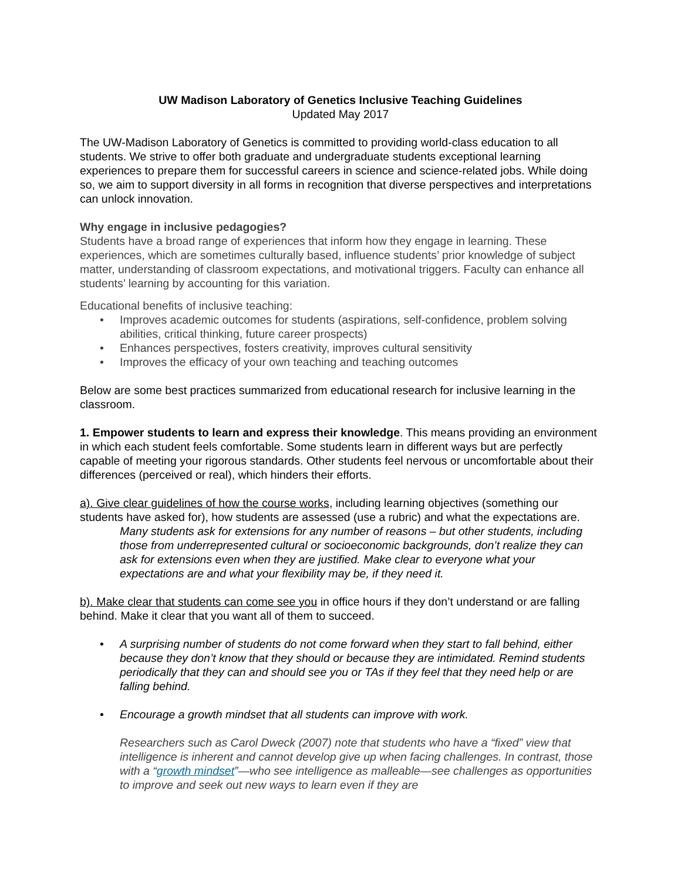UW Madison Laboratory of Genetics Inclusive Teaching Guidelines
Updated May 2017
The UW-Madison Laboratory of Genetics is committed to providing world-class education to all students. We strive to offer both graduate and undergraduate students exceptional learning experiences to prepare them for successful careers in science and science-related jobs. While doing so, we aim to support diversity in all forms in recognition that diverse perspectives and interpretations can unlock innovation.
Why engage in inclusive pedagogies?
Students have a broad range of experiences that inform how they engage in learning. These experiences, which are sometimes culturally based, influence students’ prior knowledge of subject matter, understanding of classroom expectations, and motivational triggers. Faculty can enhance all students’ learning by accounting for this variation.
Educational benefits of inclusive teaching:
• Improves academic outcomes for students (aspirations, self-confidence, problem solving abilities, critical thinking, future career prospects)
• Enhances perspectives, fosters creativity, improves cultural sensitivity
• Improves the efficacy of your own teaching and teaching outcomes
Below are some best practices summarized from educational research for inclusive learning in the classroom.
1. Empower students to learn and express their knowledge. This means providing an environment in which each student feels comfortable. Some students learn in different ways but are perfectly capable of meeting your rigorous standards. Other students feel nervous or uncomfortable about their differences (perceived or real), which hinders their efforts.
a). Give clear guidelines of how the course works, including learning objectives (something our students have asked for), how students are assessed (use a rubric) and what the expectations are.
Many students ask for extensions for any number of reasons – but other students, including those from underrepresented cultural or socioeconomic backgrounds, don’t realize they can ask for extensions even when they are justified. Make clear to everyone what your expectations are and what your flexibility may be, if they need it.
b). Make clear that students can come see you in office hours if they don’t understand or are falling behind. Make it clear that you want all of them to succeed.
• A surprising number of students do not come forward when they start to fall behind, either because they don’t know that they should or because they are intimidated. Remind students periodically that they can and should see you or TAs if they feel that they need help or are falling behind.
• Encourage a growth mindset that all students can improve with work.
Researchers such as Carol Dweck (2007) note that students who have a “fixed” view that intelligence is inherent and cannot develop give up when facing challenges. In contrast, those with a “growth mindset”—who see intelligence as malleable—see challenges as opportunities to improve and seek out new ways to learn even if they are